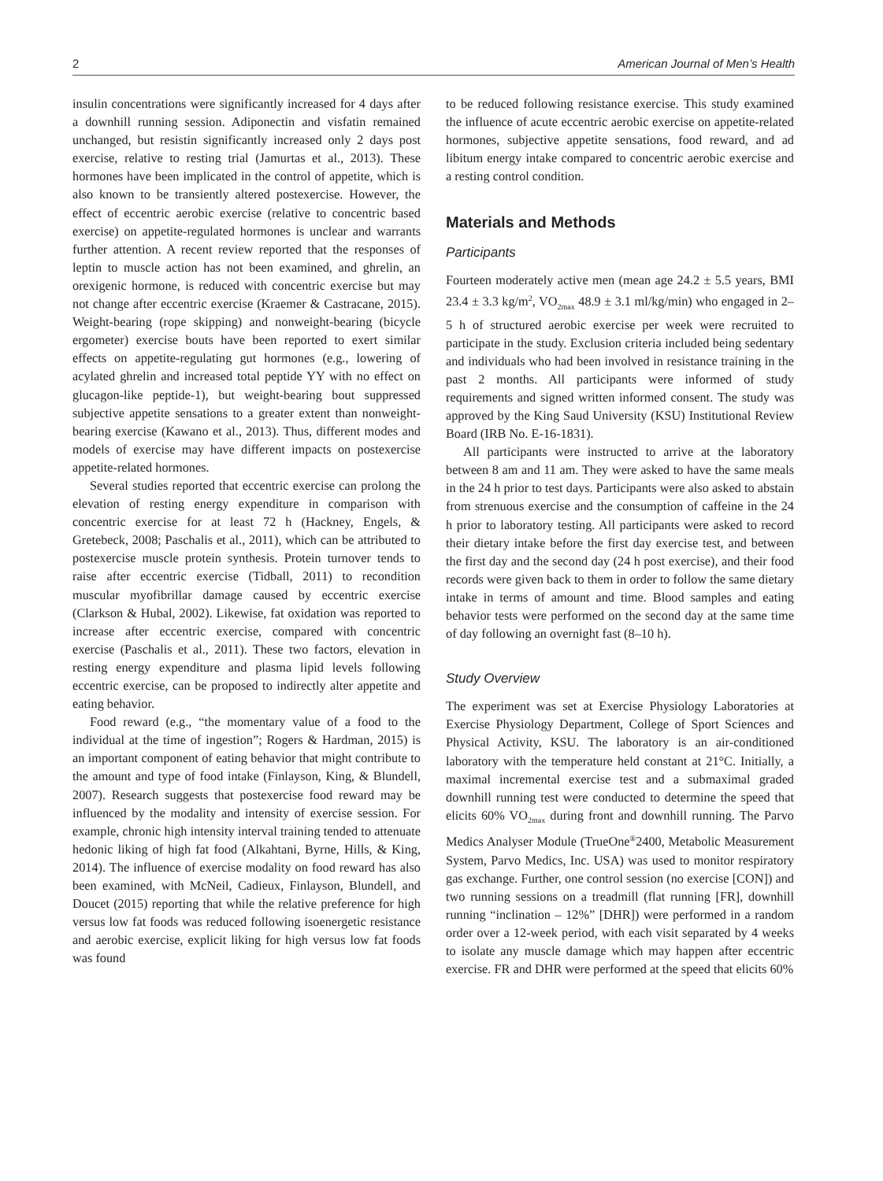2 American Journal of Men’s Health
insulin concentrations were significantly increased for 4 days after a downhill running session. Adiponectin and visfatin remained unchanged, but resistin significantly increased only 2 days post exercise, relative to resting trial (Jamurtas et al., 2013). These hormones have been implicated in the control of appetite, which is also known to be transiently altered postexercise. However, the effect of eccentric aerobic exercise (relative to concentric based exercise) on appetite-regulated hormones is unclear and warrants further attention. A recent review reported that the responses of leptin to muscle action has not been examined, and ghrelin, an orexigenic hormone, is reduced with concentric exercise but may not change after eccentric exercise (Kraemer & Castracane, 2015). Weight-bearing (rope skipping) and nonweight-bearing (bicycle ergometer) exercise bouts have been reported to exert similar effects on appetite-regulating gut hormones (e.g., lowering of acylated ghrelin and increased total peptide YY with no effect on glucagon-like peptide-1), but weight-bearing bout suppressed subjective appetite sensations to a greater extent than nonweight-bearing exercise (Kawano et al., 2013). Thus, different modes and models of exercise may have different impacts on postexercise appetite-related hormones.
Several studies reported that eccentric exercise can prolong the elevation of resting energy expenditure in comparison with concentric exercise for at least 72 h (Hackney, Engels, & Gretebeck, 2008; Paschalis et al., 2011), which can be attributed to postexercise muscle protein synthesis. Protein turnover tends to raise after eccentric exercise (Tidball, 2011) to recondition muscular myofibrillar damage caused by eccentric exercise (Clarkson & Hubal, 2002). Likewise, fat oxidation was reported to increase after eccentric exercise, compared with concentric exercise (Paschalis et al., 2011). These two factors, elevation in resting energy expenditure and plasma lipid levels following eccentric exercise, can be proposed to indirectly alter appetite and eating behavior.
Food reward (e.g., “the momentary value of a food to the individual at the time of ingestion”; Rogers & Hardman, 2015) is an important component of eating behavior that might contribute to the amount and type of food intake (Finlayson, King, & Blundell, 2007). Research suggests that postexercise food reward may be influenced by the modality and intensity of exercise session. For example, chronic high intensity interval training tended to attenuate hedonic liking of high fat food (Alkahtani, Byrne, Hills, & King, 2014). The influence of exercise modality on food reward has also been examined, with McNeil, Cadieux, Finlayson, Blundell, and Doucet (2015) reporting that while the relative preference for high versus low fat foods was reduced following isoenergetic resistance and aerobic exercise, explicit liking for high versus low fat foods was found
to be reduced following resistance exercise. This study examined the influence of acute eccentric aerobic exercise on appetite-related hormones, subjective appetite sensations, food reward, and ad libitum energy intake compared to concentric aerobic exercise and a resting control condition.
Materials and Methods
Participants
Fourteen moderately active men (mean age 24.2 ± 5.5 years, BMI 23.4 ± 3.3 kg/m<sup>2</sup>, VO<sub>2max</sub> 48.9 ± 3.1 ml/kg/min) who engaged in 2–5 h of structured aerobic exercise per week were recruited to participate in the study. Exclusion criteria included being sedentary and individuals who had been involved in resistance training in the past 2 months. All participants were informed of study requirements and signed written informed consent. The study was approved by the King Saud University (KSU) Institutional Review Board (IRB No. E-16-1831).
All participants were instructed to arrive at the laboratory between 8 am and 11 am. They were asked to have the same meals in the 24 h prior to test days. Participants were also asked to abstain from strenuous exercise and the consumption of caffeine in the 24 h prior to laboratory testing. All participants were asked to record their dietary intake before the first day exercise test, and between the first day and the second day (24 h post exercise), and their food records were given back to them in order to follow the same dietary intake in terms of amount and time. Blood samples and eating behavior tests were performed on the second day at the same time of day following an overnight fast (8–10 h).
Study Overview
The experiment was set at Exercise Physiology Laboratories at Exercise Physiology Department, College of Sport Sciences and Physical Activity, KSU. The laboratory is an air-conditioned laboratory with the temperature held constant at 21°C. Initially, a maximal incremental exercise test and a submaximal graded downhill running test were conducted to determine the speed that elicits 60% VO<sub>2max</sub> during front and downhill running. The Parvo Medics Analyser Module (TrueOne<sup>®</sup>2400, Metabolic Measurement System, Parvo Medics, Inc. USA) was used to monitor respiratory gas exchange. Further, one control session (no exercise [CON]) and two running sessions on a treadmill (flat running [FR], downhill running “inclination – 12%” [DHR]) were performed in a random order over a 12-week period, with each visit separated by 4 weeks to isolate any muscle damage which may happen after eccentric exercise. FR and DHR were performed at the speed that elicits 60%